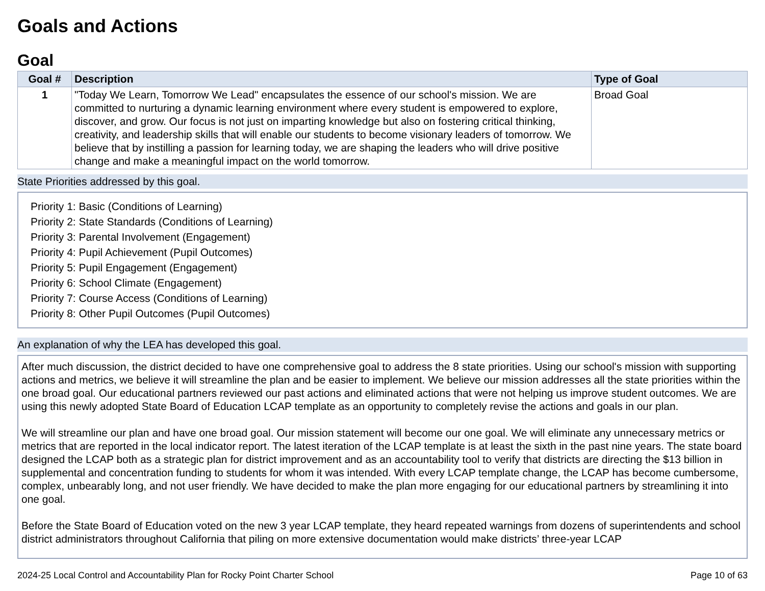Goals and Actions
Goal
| Goal # | Description | Type of Goal |
| --- | --- | --- |
| 1 | "Today We Learn, Tomorrow We Lead" encapsulates the essence of our school's mission. We are committed to nurturing a dynamic learning environment where every student is empowered to explore, discover, and grow. Our focus is not just on imparting knowledge but also on fostering critical thinking, creativity, and leadership skills that will enable our students to become visionary leaders of tomorrow. We believe that by instilling a passion for learning today, we are shaping the leaders who will drive positive change and make a meaningful impact on the world tomorrow. | Broad Goal |
State Priorities addressed by this goal.
Priority 1: Basic (Conditions of Learning)
Priority 2: State Standards (Conditions of Learning)
Priority 3: Parental Involvement (Engagement)
Priority 4: Pupil Achievement (Pupil Outcomes)
Priority 5: Pupil Engagement (Engagement)
Priority 6: School Climate (Engagement)
Priority 7: Course Access (Conditions of Learning)
Priority 8: Other Pupil Outcomes (Pupil Outcomes)
An explanation of why the LEA has developed this goal.
After much discussion, the district decided to have one comprehensive goal to address the 8 state priorities. Using our school's mission with supporting actions and metrics, we believe it will streamline the plan and be easier to implement. We believe our mission addresses all the state priorities within the one broad goal. Our educational partners reviewed our past actions and eliminated actions that were not helping us improve student outcomes. We are using this newly adopted State Board of Education LCAP template as an opportunity to completely revise the actions and goals in our plan.
We will streamline our plan and have one broad goal. Our mission statement will become our one goal. We will eliminate any unnecessary metrics or metrics that are reported in the local indicator report. The latest iteration of the LCAP template is at least the sixth in the past nine years. The state board designed the LCAP both as a strategic plan for district improvement and as an accountability tool to verify that districts are directing the $13 billion in supplemental and concentration funding to students for whom it was intended. With every LCAP template change, the LCAP has become cumbersome, complex, unbearably long, and not user friendly. We have decided to make the plan more engaging for our educational partners by streamlining it into one goal.
Before the State Board of Education voted on the new 3 year LCAP template, they heard repeated warnings from dozens of superintendents and school district administrators throughout California that piling on more extensive documentation would make districts’ three-year LCAP
2024-25 Local Control and Accountability Plan for Rocky Point Charter School Page 10 of 63